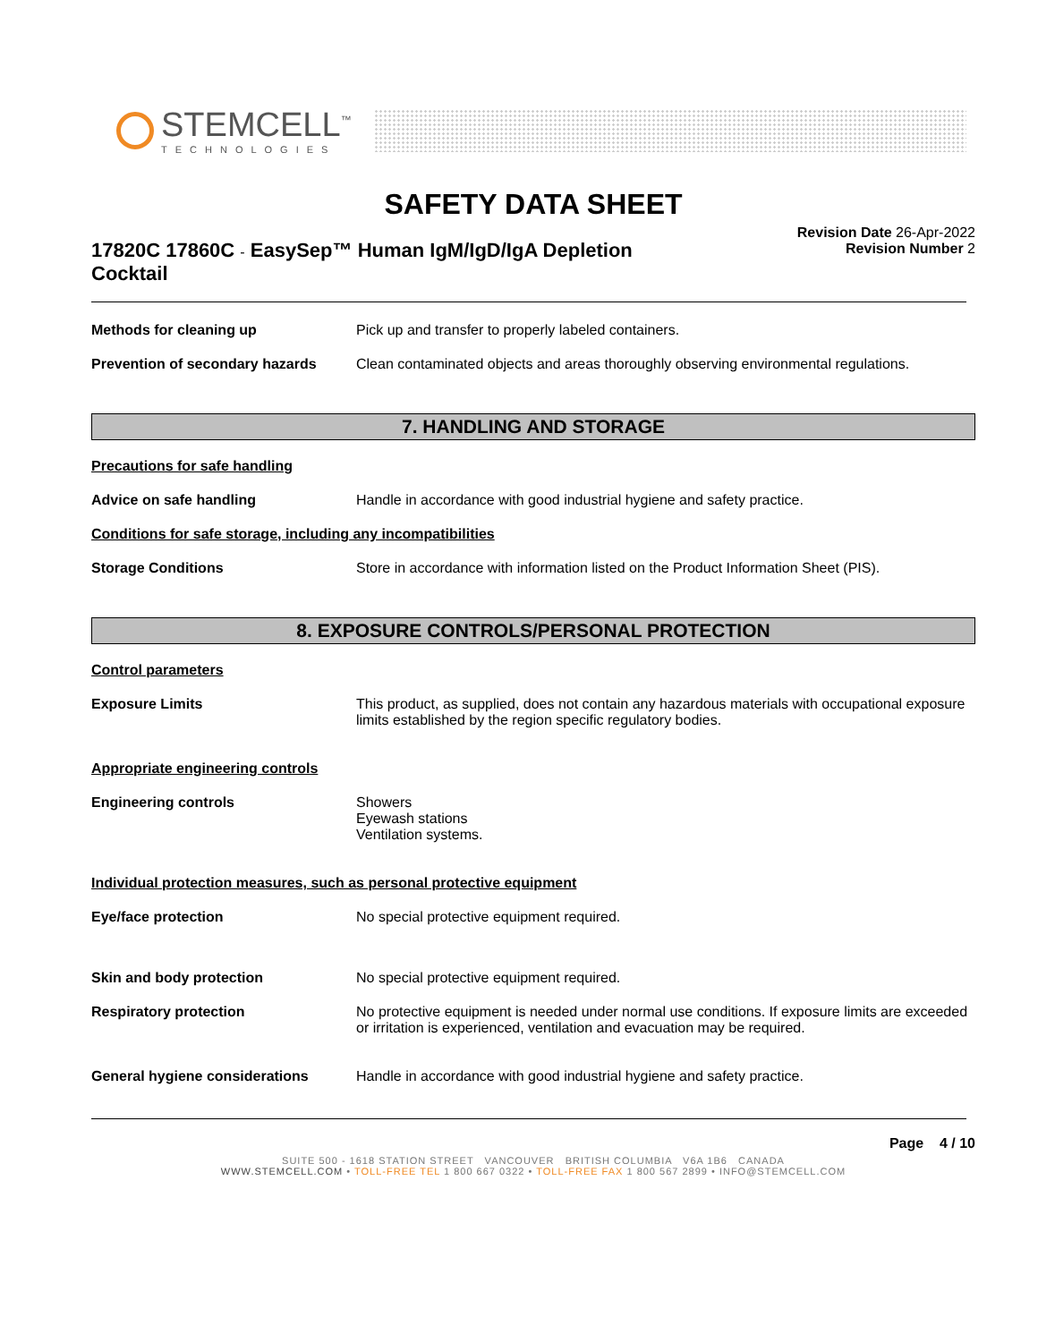STEMCELL<sup>™</sup>
TECHNOLOGIES
SAFETY DATA SHEET
17820C 17860C - EasySep™ Human IgM/IgD/IgA Depletion
Cocktail
Revision Date 26-Apr-2022
Revision Number 2
Methods for cleaning up Pick up and transfer to properly labeled containers.
Prevention of secondary hazards
Clean contaminated objects and areas thoroughly observing environmental regulations.
7. HANDLING AND STORAGE
Precautions for safe handling
Advice on safe handling Handle in accordance with good industrial hygiene and safety practice.
Conditions for safe storage, including any incompatibilities
Storage Conditions Store in accordance with information listed on the Product Information Sheet (PIS).
8. EXPOSURE CONTROLS/PERSONAL PROTECTION
Control parameters
Exposure Limits This product, as supplied, does not contain any hazardous materials with occupational exposure limits established by the region specific regulatory bodies.
Appropriate engineering controls
Engineering controls Showers
Eyewash stations
Ventilation systems.
Individual protection measures, such as personal protective equipment
Eye/face protection No special protective equipment required.
Skin and body protection No special protective equipment required.
Respiratory protection No protective equipment is needed under normal use conditions. If exposure limits are exceeded or irritation is experienced, ventilation and evacuation may be required.
General hygiene considerations Handle in accordance with good industrial hygiene and safety practice.
Page 4 / 10
SUITE 500 - 1618 STATION STREET VANCOUVER BRITISH COLUMBIA V6A 1B6 CANADA
WWW.STEMCELL.COM • TOLL-FREE TEL 1 800 667 0322 • TOLL-FREE FAX 1 800 567 2899 • INFO@STEMCELL.COM